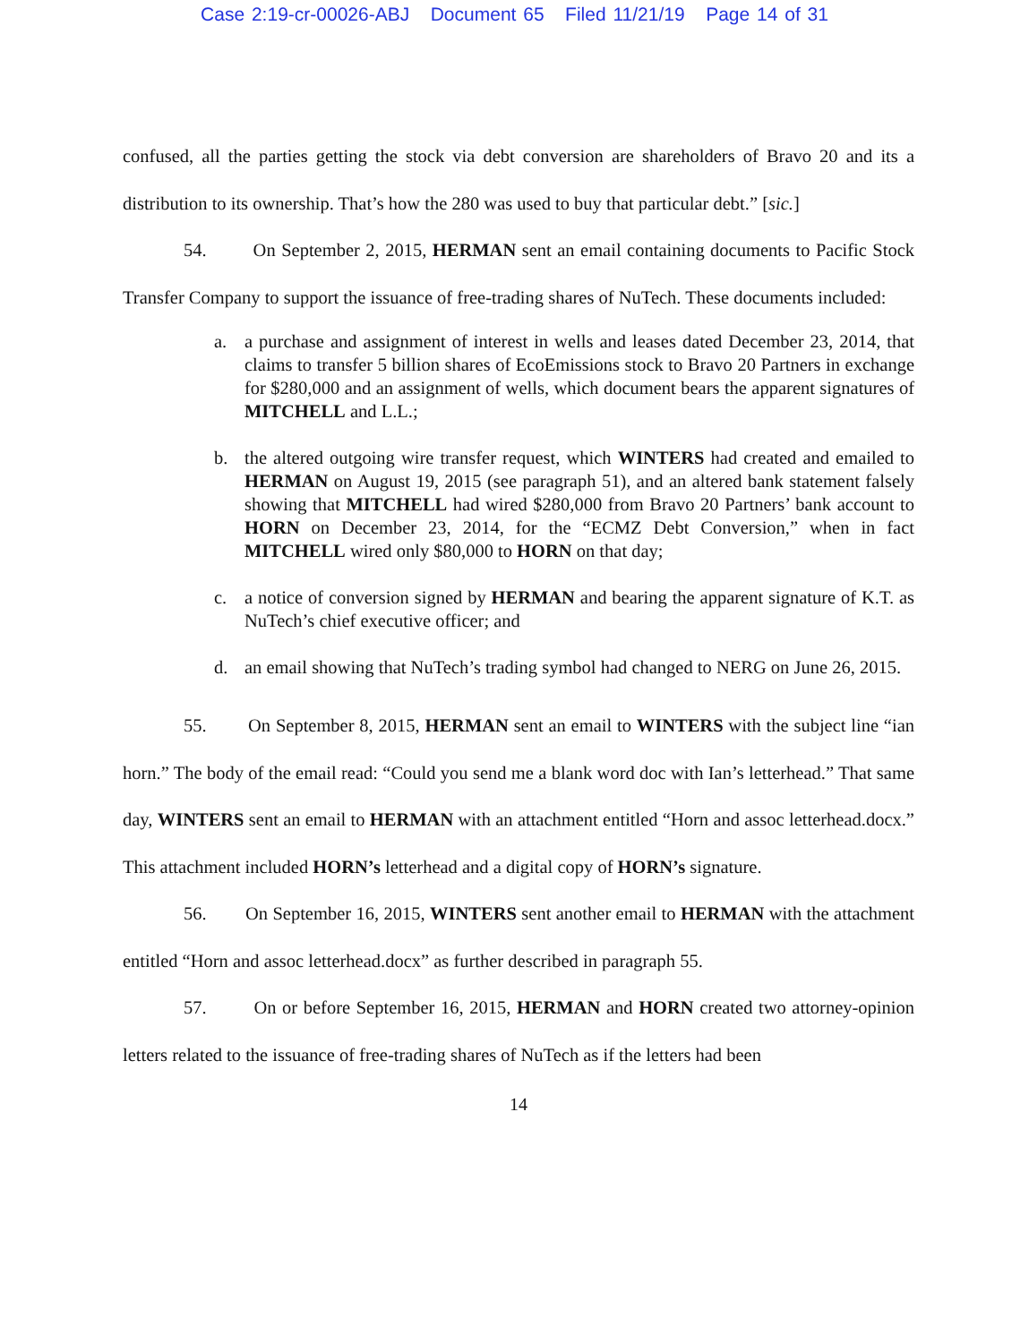Case 2:19-cr-00026-ABJ Document 65 Filed 11/21/19 Page 14 of 31
confused, all the parties getting the stock via debt conversion are shareholders of Bravo 20 and its a distribution to its ownership. That’s how the 280 was used to buy that particular debt.” [sic.]
54. On September 2, 2015, HERMAN sent an email containing documents to Pacific Stock Transfer Company to support the issuance of free-trading shares of NuTech. These documents included:
a. a purchase and assignment of interest in wells and leases dated December 23, 2014, that claims to transfer 5 billion shares of EcoEmissions stock to Bravo 20 Partners in exchange for $280,000 and an assignment of wells, which document bears the apparent signatures of MITCHELL and L.L.;
b. the altered outgoing wire transfer request, which WINTERS had created and emailed to HERMAN on August 19, 2015 (see paragraph 51), and an altered bank statement falsely showing that MITCHELL had wired $280,000 from Bravo 20 Partners’ bank account to HORN on December 23, 2014, for the “ECMZ Debt Conversion,” when in fact MITCHELL wired only $80,000 to HORN on that day;
c. a notice of conversion signed by HERMAN and bearing the apparent signature of K.T. as NuTech’s chief executive officer; and
d. an email showing that NuTech’s trading symbol had changed to NERG on June 26, 2015.
55. On September 8, 2015, HERMAN sent an email to WINTERS with the subject line “ian horn.” The body of the email read: “Could you send me a blank word doc with Ian’s letterhead.” That same day, WINTERS sent an email to HERMAN with an attachment entitled “Horn and assoc letterhead.docx.” This attachment included HORN’s letterhead and a digital copy of HORN’s signature.
56. On September 16, 2015, WINTERS sent another email to HERMAN with the attachment entitled “Horn and assoc letterhead.docx” as further described in paragraph 55.
57. On or before September 16, 2015, HERMAN and HORN created two attorney-opinion letters related to the issuance of free-trading shares of NuTech as if the letters had been
14